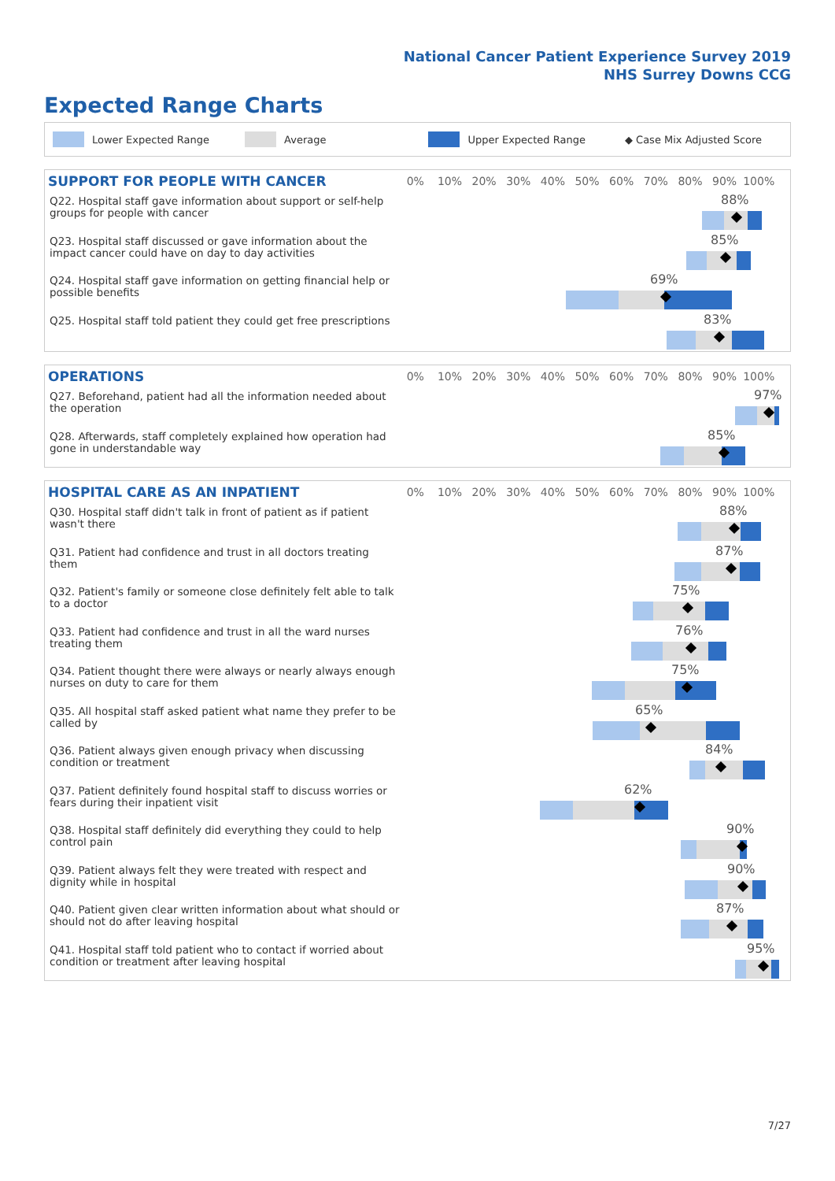National Cancer Patient Experience Survey 2019
NHS Surrey Downs CCG
Expected Range Charts
Lower Expected Range Average Upper Expected Range ◆ Case Mix Adjusted Score
SUPPORT FOR PEOPLE WITH CANCER
0% 10% 20% 30% 40% 50% 60% 70% 80% 90% 100%
Q22. Hospital staff gave information about support or self-help groups for people with cancer
88%
Q23. Hospital staff discussed or gave information about the impact cancer could have on day to day activities
85%
Q24. Hospital staff gave information on getting financial help or possible benefits
69%
Q25. Hospital staff told patient they could get free prescriptions
83%
OPERATIONS
0% 10% 20% 30% 40% 50% 60% 70% 80% 90% 100%
Q27. Beforehand, patient had all the information needed about the operation
97%
Q28. Afterwards, staff completely explained how operation had gone in understandable way
85%
HOSPITAL CARE AS AN INPATIENT
0% 10% 20% 30% 40% 50% 60% 70% 80% 90% 100%
Q30. Hospital staff didn't talk in front of patient as if patient wasn't there
88%
Q31. Patient had confidence and trust in all doctors treating them
87%
Q32. Patient's family or someone close definitely felt able to talk to a doctor
75%
Q33. Patient had confidence and trust in all the ward nurses treating them
76%
Q34. Patient thought there were always or nearly always enough nurses on duty to care for them
75%
Q35. All hospital staff asked patient what name they prefer to be called by
65%
Q36. Patient always given enough privacy when discussing condition or treatment
84%
Q37. Patient definitely found hospital staff to discuss worries or fears during their inpatient visit
62%
Q38. Hospital staff definitely did everything they could to help control pain
90%
Q39. Patient always felt they were treated with respect and dignity while in hospital
90%
Q40. Patient given clear written information about what should or should not do after leaving hospital
87%
Q41. Hospital staff told patient who to contact if worried about condition or treatment after leaving hospital
95%
7/27